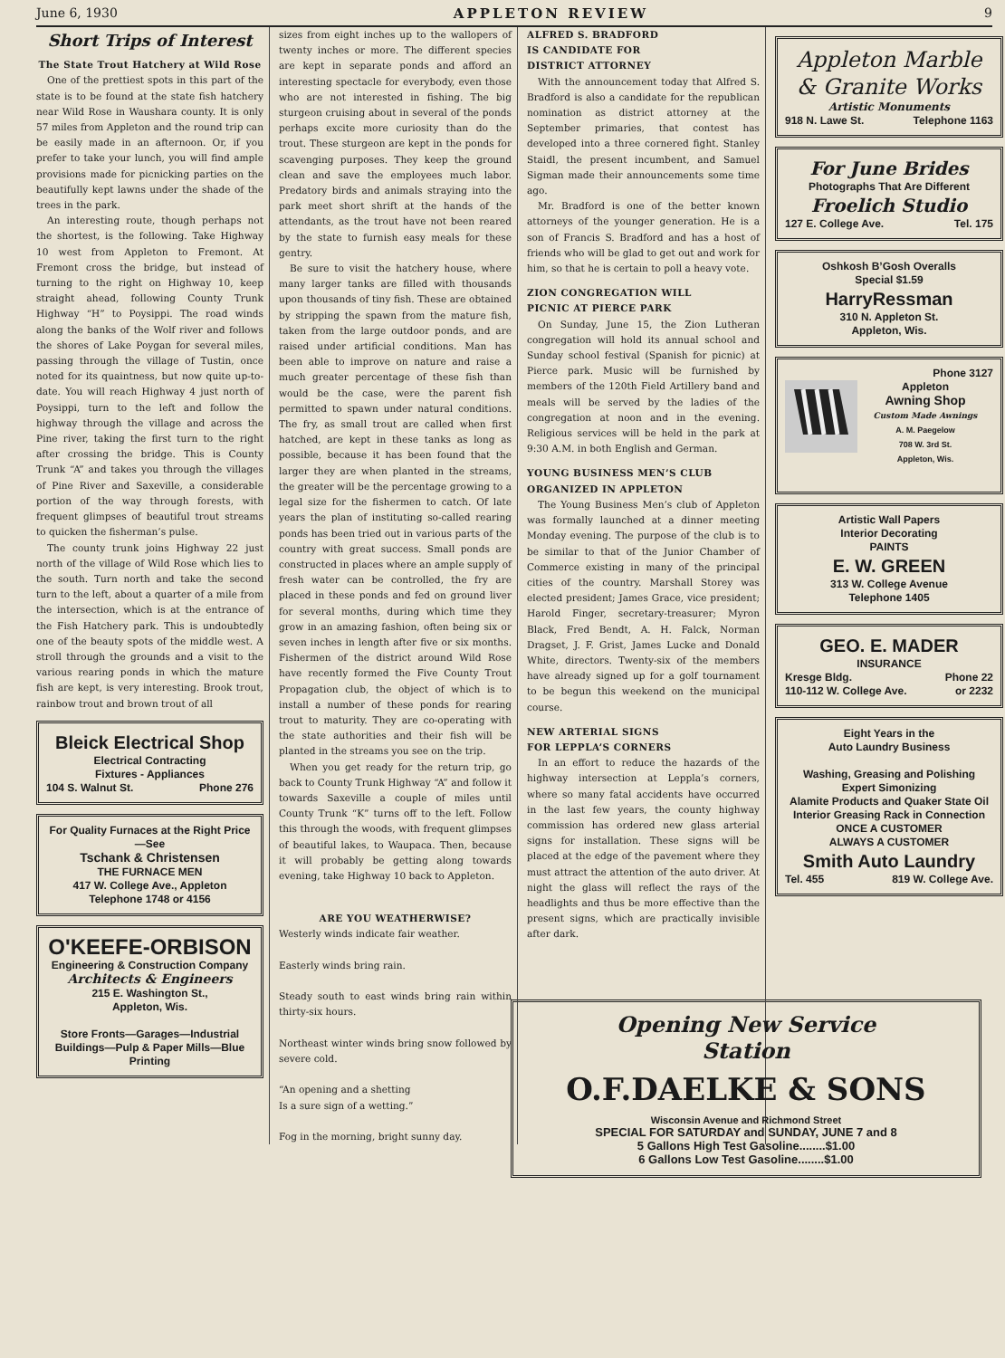June 6, 1930 APPLETON REVIEW 9
Short Trips of Interest
The State Trout Hatchery at Wild Rose
One of the prettiest spots in this part of the state is to be found at the state fish hatchery near Wild Rose in Waushara county. It is only 57 miles from Appleton and the round trip can be easily made in an afternoon. Or, if you prefer to take your lunch, you will find ample provisions made for picnicking parties on the beautifully kept lawns under the shade of the trees in the park.
An interesting route, though perhaps not the shortest, is the following. Take Highway 10 west from Appleton to Fremont. At Fremont cross the bridge, but instead of turning to the right on Highway 10, keep straight ahead, following County Trunk Highway “H” to Poysippi. The road winds along the banks of the Wolf river and follows the shores of Lake Poygan for several miles, passing through the village of Tustin, once noted for its quaintness, but now quite up-to-date. You will reach Highway 4 just north of Poysippi, turn to the left and follow the highway through the village and across the Pine river, taking the first turn to the right after crossing the bridge. This is County Trunk “A” and takes you through the villages of Pine River and Saxeville, a considerable portion of the way through forests, with frequent glimpses of beautiful trout streams to quicken the fisherman’s pulse.
The county trunk joins Highway 22 just north of the village of Wild Rose which lies to the south. Turn north and take the second turn to the left, about a quarter of a mile from the intersection, which is at the entrance of the Fish Hatchery park. This is undoubtedly one of the beauty spots of the middle west. A stroll through the grounds and a visit to the various rearing ponds in which the mature fish are kept, is very interesting. Brook trout, rainbow trout and brown trout of all
Bleick Electrical Shop
Electrical Contracting
Fixtures - Appliances
104 S. Walnut St. Phone 276
For Quality Furnaces at the Right Price—See
Tschank & Christensen
THE FURNACE MEN
417 W. College Ave., Appleton
Telephone 1748 or 4156
O'KEEFE-ORBISON
Engineering & Construction Company
Architects & Engineers
215 E. Washington St.,
Appleton, Wis.
Store Fronts—Garages—Industrial Buildings—Pulp & Paper Mills—Blue Printing
sizes from eight inches up to the wallopers of twenty inches or more. The different species are kept in separate ponds and afford an interesting spectacle for everybody, even those who are not interested in fishing. The big sturgeon cruising about in several of the ponds perhaps excite more curiosity than do the trout. These sturgeon are kept in the ponds for scavenging purposes. They keep the ground clean and save the employees much labor. Predatory birds and animals straying into the park meet short shrift at the hands of the attendants, as the trout have not been reared by the state to furnish easy meals for these gentry.
Be sure to visit the hatchery house, where many larger tanks are filled with thousands upon thousands of tiny fish. These are obtained by stripping the spawn from the mature fish, taken from the large outdoor ponds, and are raised under artificial conditions. Man has been able to improve on nature and raise a much greater percentage of these fish than would be the case, were the parent fish permitted to spawn under natural conditions. The fry, as small trout are called when first hatched, are kept in these tanks as long as possible, because it has been found that the larger they are when planted in the streams, the greater will be the percentage growing to a legal size for the fishermen to catch. Of late years the plan of instituting so-called rearing ponds has been tried out in various parts of the country with great success. Small ponds are constructed in places where an ample supply of fresh water can be controlled, the fry are placed in these ponds and fed on ground liver for several months, during which time they grow in an amazing fashion, often being six or seven inches in length after five or six months. Fishermen of the district around Wild Rose have recently formed the Five County Trout Propagation club, the object of which is to install a number of these ponds for rearing trout to maturity. They are co-operating with the state authorities and their fish will be planted in the streams you see on the trip.
When you get ready for the return trip, go back to County Trunk Highway “A” and follow it towards Saxeville a couple of miles until County Trunk “K” turns off to the left. Follow this through the woods, with frequent glimpses of beautiful lakes, to Waupaca. Then, because it will probably be getting along towards evening, take Highway 10 back to Appleton.
ARE YOU WEATHERWISE?
Westerly winds indicate fair weather.
Easterly winds bring rain.
Steady south to east winds bring rain within thirty-six hours.
Northeast winter winds bring snow followed by severe cold.
“An opening and a shetting
Is a sure sign of a wetting.”
Fog in the morning, bright sunny day.
ALFRED S. BRADFORD
IS CANDIDATE FOR
DISTRICT ATTORNEY
With the announcement today that Alfred S. Bradford is also a candidate for the republican nomination as district attorney at the September primaries, that contest has developed into a three cornered fight. Stanley Staidl, the present incumbent, and Samuel Sigman made their announcements some time ago.
Mr. Bradford is one of the better known attorneys of the younger generation. He is a son of Francis S. Bradford and has a host of friends who will be glad to get out and work for him, so that he is certain to poll a heavy vote.
ZION CONGREGATION WILL
PICNIC AT PIERCE PARK
On Sunday, June 15, the Zion Lutheran congregation will hold its annual school and Sunday school festival (Spanish for picnic) at Pierce park. Music will be furnished by members of the 120th Field Artillery band and meals will be served by the ladies of the congregation at noon and in the evening. Religious services will be held in the park at 9:30 A.M. in both English and German.
YOUNG BUSINESS MEN’S CLUB
ORGANIZED IN APPLETON
The Young Business Men’s club of Appleton was formally launched at a dinner meeting Monday evening. The purpose of the club is to be similar to that of the Junior Chamber of Commerce existing in many of the principal cities of the country. Marshall Storey was elected president; James Grace, vice president; Harold Finger, secretary-treasurer; Myron Black, Fred Bendt, A. H. Falck, Norman Dragset, J. F. Grist, James Lucke and Donald White, directors. Twenty-six of the members have already signed up for a golf tournament to be begun this weekend on the municipal course.
NEW ARTERIAL SIGNS
FOR LEPPLA’S CORNERS
In an effort to reduce the hazards of the highway intersection at Leppla’s corners, where so many fatal accidents have occurred in the last few years, the county highway commission has ordered new glass arterial signs for installation. These signs will be placed at the edge of the pavement where they must attract the attention of the auto driver. At night the glass will reflect the rays of the headlights and thus be more effective than the present signs, which are practically invisible after dark.
Appleton Marble
& Granite Works
Artistic Monuments
918 N. Lawe St. Telephone 1163
For June Brides
Photographs That Are Different
Froelich Studio
127 E. College Ave. Tel. 175
Oshkosh B’Gosh Overalls
Special $1.59
HarryRessman
310 N. Appleton St.
Appleton, Wis.
Phone 3127
Appleton
Awning Shop
Custom Made Awnings
A. M. Paegelow
708 W. 3rd St.
Appleton, Wis.
Artistic Wall Papers
Interior Decorating
PAINTS
E. W. GREEN
313 W. College Avenue
Telephone 1405
GEO. E. MADER
INSURANCE
Kresge Bldg. Phone 22
110-112 W. College Ave. or 2232
Eight Years in the
Auto Laundry Business
Washing, Greasing and Polishing
Expert Simonizing
Alamite Products and Quaker State Oil
Interior Greasing Rack in Connection
ONCE A CUSTOMER
ALWAYS A CUSTOMER
Smith Auto Laundry
Tel. 455 819 W. College Ave.
Opening New Service
Station
O.F.DAELKE & SONS
Wisconsin Avenue and Richmond Street
SPECIAL FOR SATURDAY and SUNDAY, JUNE 7 and 8
5 Gallons High Test Gasoline........$1.00
6 Gallons Low Test Gasoline........$1.00